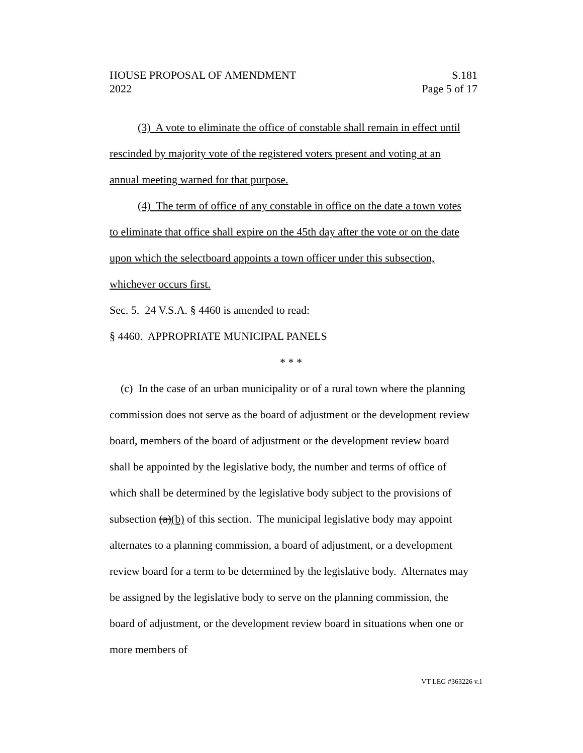HOUSE PROPOSAL OF AMENDMENT
2022
S.181
Page 5 of 17
(3) A vote to eliminate the office of constable shall remain in effect until rescinded by majority vote of the registered voters present and voting at an annual meeting warned for that purpose.
(4) The term of office of any constable in office on the date a town votes to eliminate that office shall expire on the 45th day after the vote or on the date upon which the selectboard appoints a town officer under this subsection, whichever occurs first.
Sec. 5. 24 V.S.A. § 4460 is amended to read:
§ 4460. APPROPRIATE MUNICIPAL PANELS
* * *
(c) In the case of an urban municipality or of a rural town where the planning commission does not serve as the board of adjustment or the development review board, members of the board of adjustment or the development review board shall be appointed by the legislative body, the number and terms of office of which shall be determined by the legislative body subject to the provisions of subsection (a)(b) of this section. The municipal legislative body may appoint alternates to a planning commission, a board of adjustment, or a development review board for a term to be determined by the legislative body. Alternates may be assigned by the legislative body to serve on the planning commission, the board of adjustment, or the development review board in situations when one or more members of
VT LEG #363226 v.1